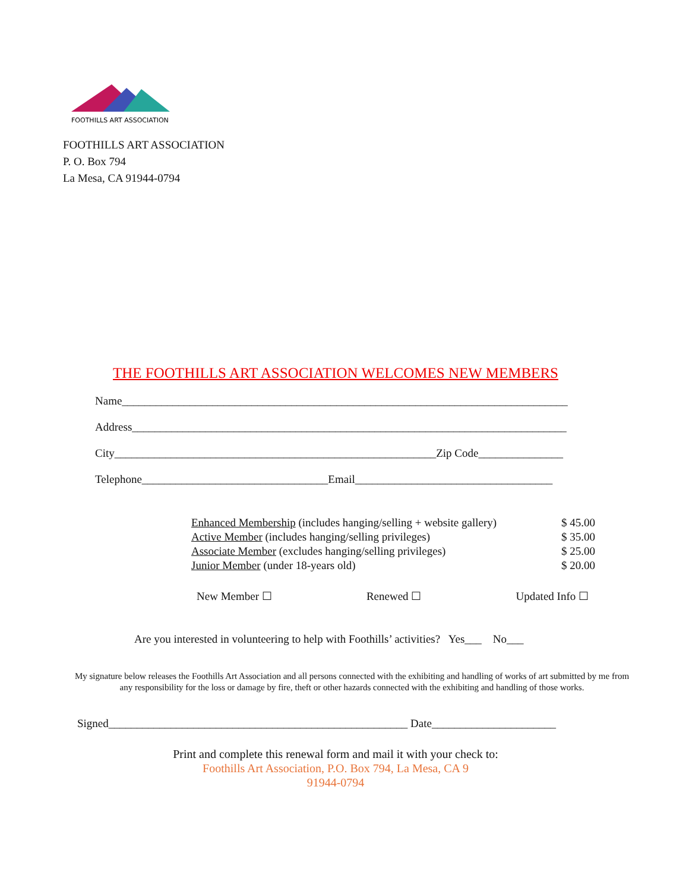FOOTHILLS ART ASSOCIATION
FOOTHILLS ART ASSOCIATION
P. O. Box 794
La Mesa, CA 91944-0794
THE FOOTHILLS ART ASSOCIATION WELCOMES NEW MEMBERS
Name_______________________________________________________________________________
Address_____________________________________________________________________________
City_________________________________________________________Zip Code_______________
Telephone_________________________________Email___________________________________
Enhanced Membership (includes hanging/selling + website gallery) $ 45.00
Active Member (includes hanging/selling privileges) $ 35.00
Associate Member (excludes hanging/selling privileges) $ 25.00
Junior Member (under 18-years old) $ 20.00
New Member ☐ Renewed ☐ Updated Info ☐
Are you interested in volunteering to help with Foothills’ activities? Yes___ No___
My signature below releases the Foothills Art Association and all persons connected with the exhibiting and handling of works of art submitted by me from any responsibility for the loss or damage by fire, theft or other hazards connected with the exhibiting and handling of those works.
Signed_____________________________________________________ Date______________________
Print and complete this renewal form and mail it with your check to:
Foothills Art Association, P.O. Box 794, La Mesa, CA 9
91944-0794